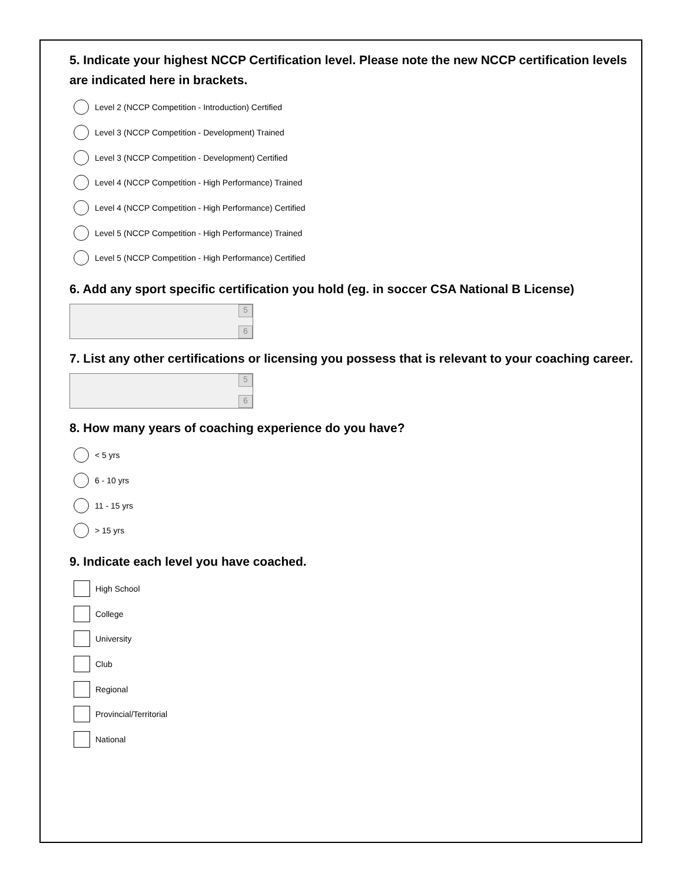5. Indicate your highest NCCP Certification level. Please note the new NCCP certification levels are indicated here in brackets.
Level 2 (NCCP Competition - Introduction) Certified
Level 3 (NCCP Competition - Development) Trained
Level 3 (NCCP Competition - Development) Certified
Level 4 (NCCP Competition - High Performance) Trained
Level 4 (NCCP Competition - High Performance) Certified
Level 5 (NCCP Competition - High Performance) Trained
Level 5 (NCCP Competition - High Performance) Certified
6. Add any sport specific certification you hold (eg. in soccer CSA National B License)
5
6
7. List any other certifications or licensing you possess that is relevant to your coaching career.
5
6
8. How many years of coaching experience do you have?
< 5 yrs
6 - 10 yrs
11 - 15 yrs
> 15 yrs
9. Indicate each level you have coached.
High School
College
University
Club
Regional
Provincial/Territorial
National